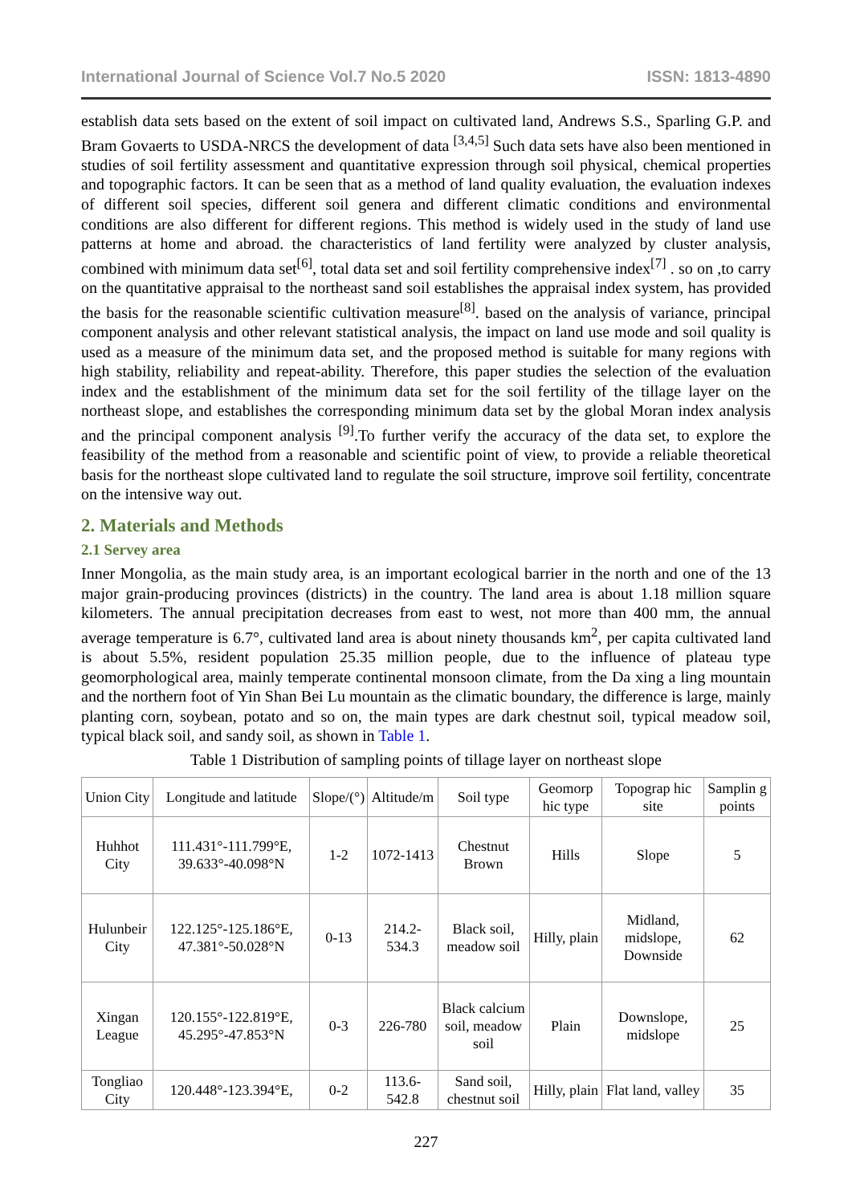International Journal of Science Vol.7 No.5 2020 ISSN: 1813-4890
establish data sets based on the extent of soil impact on cultivated land, Andrews S.S., Sparling G.P. and Bram Govaerts to USDA-NRCS the development of data <sup>[3,4,5]</sup> Such data sets have also been mentioned in studies of soil fertility assessment and quantitative expression through soil physical, chemical properties and topographic factors. It can be seen that as a method of land quality evaluation, the evaluation indexes of different soil species, different soil genera and different climatic conditions and environmental conditions are also different for different regions. This method is widely used in the study of land use patterns at home and abroad. the characteristics of land fertility were analyzed by cluster analysis, combined with minimum data set<sup>[6]</sup>, total data set and soil fertility comprehensive index<sup>[7]</sup> . so on ,to carry on the quantitative appraisal to the northeast sand soil establishes the appraisal index system, has provided the basis for the reasonable scientific cultivation measure<sup>[8]</sup>. based on the analysis of variance, principal component analysis and other relevant statistical analysis, the impact on land use mode and soil quality is used as a measure of the minimum data set, and the proposed method is suitable for many regions with high stability, reliability and repeat-ability. Therefore, this paper studies the selection of the evaluation index and the establishment of the minimum data set for the soil fertility of the tillage layer on the northeast slope, and establishes the corresponding minimum data set by the global Moran index analysis and the principal component analysis <sup>[9]</sup>.To further verify the accuracy of the data set, to explore the feasibility of the method from a reasonable and scientific point of view, to provide a reliable theoretical basis for the northeast slope cultivated land to regulate the soil structure, improve soil fertility, concentrate on the intensive way out.
2. Materials and Methods
2.1 Servey area
Inner Mongolia, as the main study area, is an important ecological barrier in the north and one of the 13 major grain-producing provinces (districts) in the country. The land area is about 1.18 million square kilometers. The annual precipitation decreases from east to west, not more than 400 mm, the annual average temperature is 6.7°, cultivated land area is about ninety thousands km<sup>2</sup>, per capita cultivated land is about 5.5%, resident population 25.35 million people, due to the influence of plateau type geomorphological area, mainly temperate continental monsoon climate, from the Da xing a ling mountain and the northern foot of Yin Shan Bei Lu mountain as the climatic boundary, the difference is large, mainly planting corn, soybean, potato and so on, the main types are dark chestnut soil, typical meadow soil, typical black soil, and sandy soil, as shown in Table 1.
Table 1 Distribution of sampling points of tillage layer on northeast slope
| Union City | Longitude and latitude | Slope/(°) | Altitude/m | Soil type | Geomorp hic type | Topograp hic site | Samplin g points |
| --- | --- | --- | --- | --- | --- | --- | --- |
| Huhhot City | 111.431°-111.799°E, 39.633°-40.098°N | 1-2 | 1072-1413 | Chestnut Brown | Hills | Slope | 5 |
| Hulunbeir City | 122.125°-125.186°E, 47.381°-50.028°N | 0-13 | 214.2-534.3 | Black soil, meadow soil | Hilly, plain | Midland, midslope, Downside | 62 |
| Xingan League | 120.155°-122.819°E, 45.295°-47.853°N | 0-3 | 226-780 | Black calcium soil, meadow soil | Plain | Downslope, midslope | 25 |
| Tongliao City | 120.448°-123.394°E, | 0-2 | 113.6-542.8 | Sand soil, chestnut soil | Hilly, plain | Flat land, valley | 35 |
227